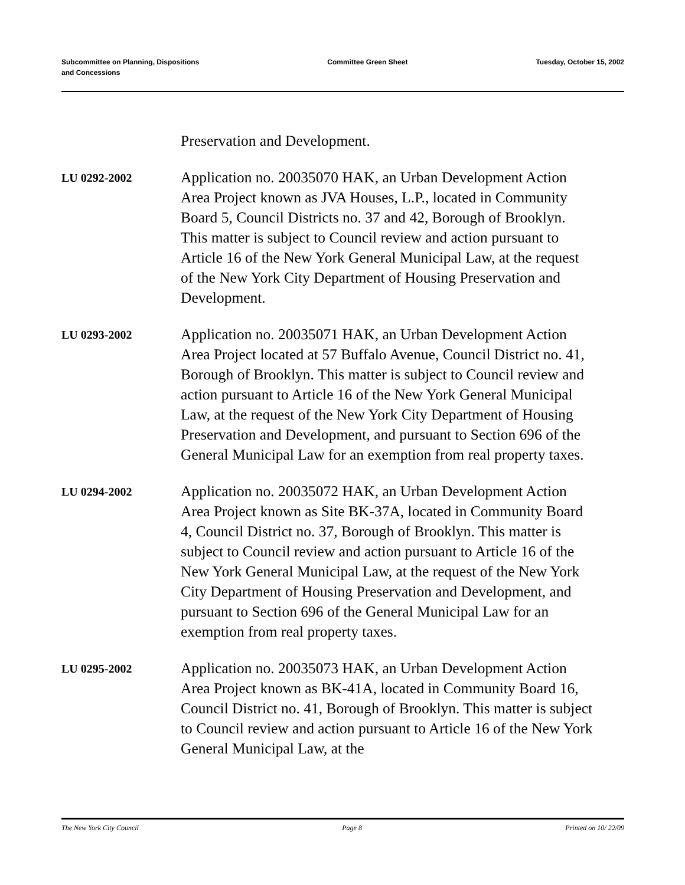Subcommittee on Planning, Dispositions
and Concessions
Committee Green Sheet Tuesday, October 15, 2002
Preservation and Development.
LU 0292-2002
Application no. 20035070 HAK, an Urban Development Action Area Project known as JVA Houses, L.P., located in Community Board 5, Council Districts no. 37 and 42, Borough of Brooklyn. This matter is subject to Council review and action pursuant to Article 16 of the New York General Municipal Law, at the request of the New York City Department of Housing Preservation and Development.
LU 0293-2002
Application no. 20035071 HAK, an Urban Development Action Area Project located at 57 Buffalo Avenue, Council District no. 41, Borough of Brooklyn. This matter is subject to Council review and action pursuant to Article 16 of the New York General Municipal Law, at the request of the New York City Department of Housing Preservation and Development, and pursuant to Section 696 of the General Municipal Law for an exemption from real property taxes.
LU 0294-2002
Application no. 20035072 HAK, an Urban Development Action Area Project known as Site BK-37A, located in Community Board 4, Council District no. 37, Borough of Brooklyn. This matter is subject to Council review and action pursuant to Article 16 of the New York General Municipal Law, at the request of the New York City Department of Housing Preservation and Development, and pursuant to Section 696 of the General Municipal Law for an exemption from real property taxes.
LU 0295-2002
Application no. 20035073 HAK, an Urban Development Action Area Project known as BK-41A, located in Community Board 16, Council District no. 41, Borough of Brooklyn. This matter is subject to Council review and action pursuant to Article 16 of the New York General Municipal Law, at the
The New York City Council Page 8 Printed on 10/ 22/09